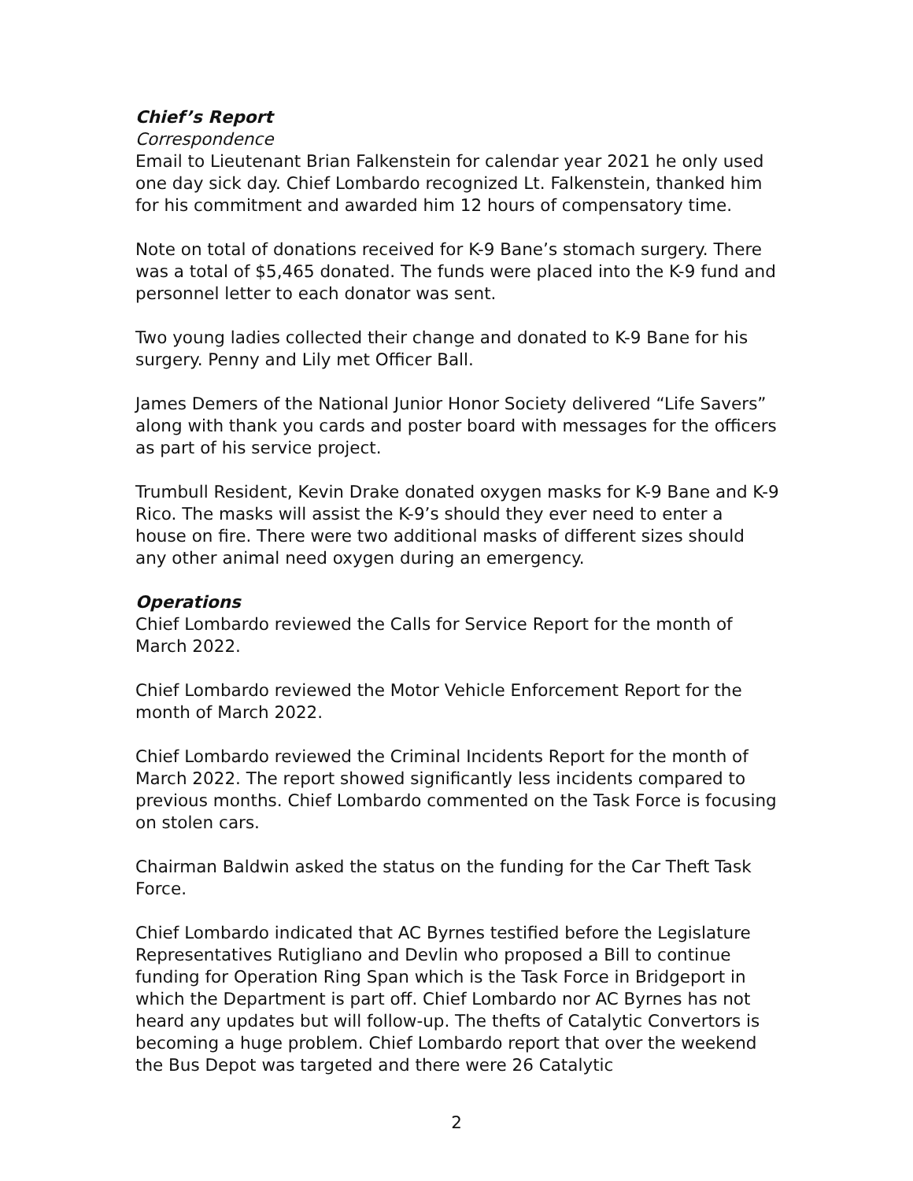Chief’s Report
Correspondence
Email to Lieutenant Brian Falkenstein for calendar year 2021 he only used one day sick day. Chief Lombardo recognized Lt. Falkenstein, thanked him for his commitment and awarded him 12 hours of compensatory time.
Note on total of donations received for K-9 Bane’s stomach surgery. There was a total of $5,465 donated. The funds were placed into the K-9 fund and personnel letter to each donator was sent.
Two young ladies collected their change and donated to K-9 Bane for his surgery. Penny and Lily met Officer Ball.
James Demers of the National Junior Honor Society delivered “Life Savers” along with thank you cards and poster board with messages for the officers as part of his service project.
Trumbull Resident, Kevin Drake donated oxygen masks for K-9 Bane and K-9 Rico. The masks will assist the K-9’s should they ever need to enter a house on fire. There were two additional masks of different sizes should any other animal need oxygen during an emergency.
Operations
Chief Lombardo reviewed the Calls for Service Report for the month of March 2022.
Chief Lombardo reviewed the Motor Vehicle Enforcement Report for the month of March 2022.
Chief Lombardo reviewed the Criminal Incidents Report for the month of March 2022. The report showed significantly less incidents compared to previous months. Chief Lombardo commented on the Task Force is focusing on stolen cars.
Chairman Baldwin asked the status on the funding for the Car Theft Task Force.
Chief Lombardo indicated that AC Byrnes testified before the Legislature Representatives Rutigliano and Devlin who proposed a Bill to continue funding for Operation Ring Span which is the Task Force in Bridgeport in which the Department is part off. Chief Lombardo nor AC Byrnes has not heard any updates but will follow-up. The thefts of Catalytic Convertors is becoming a huge problem. Chief Lombardo report that over the weekend the Bus Depot was targeted and there were 26 Catalytic
2